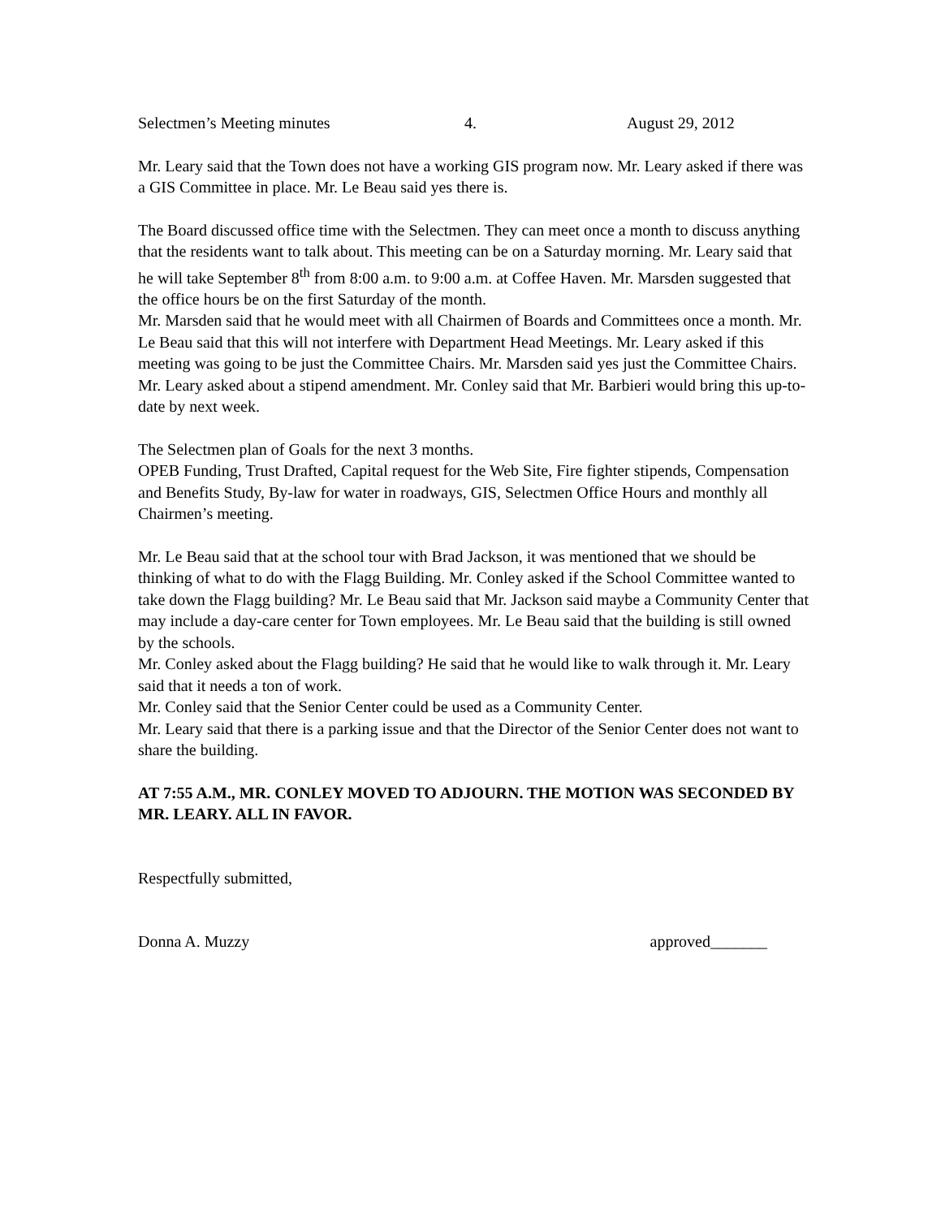Selectmen’s Meeting minutes 4. August 29, 2012
Mr. Leary said that the Town does not have a working GIS program now. Mr. Leary asked if there was a GIS Committee in place. Mr. Le Beau said yes there is.
The Board discussed office time with the Selectmen. They can meet once a month to discuss anything that the residents want to talk about. This meeting can be on a Saturday morning. Mr. Leary said that he will take September 8<sup>th</sup> from 8:00 a.m. to 9:00 a.m. at Coffee Haven. Mr. Marsden suggested that the office hours be on the first Saturday of the month.
Mr. Marsden said that he would meet with all Chairmen of Boards and Committees once a month. Mr. Le Beau said that this will not interfere with Department Head Meetings. Mr. Leary asked if this meeting was going to be just the Committee Chairs. Mr. Marsden said yes just the Committee Chairs.
Mr. Leary asked about a stipend amendment. Mr. Conley said that Mr. Barbieri would bring this up-to-date by next week.
The Selectmen plan of Goals for the next 3 months.
OPEB Funding, Trust Drafted, Capital request for the Web Site, Fire fighter stipends, Compensation and Benefits Study, By-law for water in roadways, GIS, Selectmen Office Hours and monthly all Chairmen’s meeting.
Mr. Le Beau said that at the school tour with Brad Jackson, it was mentioned that we should be thinking of what to do with the Flagg Building. Mr. Conley asked if the School Committee wanted to take down the Flagg building? Mr. Le Beau said that Mr. Jackson said maybe a Community Center that may include a day-care center for Town employees. Mr. Le Beau said that the building is still owned by the schools.
Mr. Conley asked about the Flagg building? He said that he would like to walk through it. Mr. Leary said that it needs a ton of work.
Mr. Conley said that the Senior Center could be used as a Community Center.
Mr. Leary said that there is a parking issue and that the Director of the Senior Center does not want to share the building.
AT 7:55 A.M., MR. CONLEY MOVED TO ADJOURN. THE MOTION WAS SECONDED BY MR. LEARY. ALL IN FAVOR.
Respectfully submitted,
Donna A. Muzzy approved_______